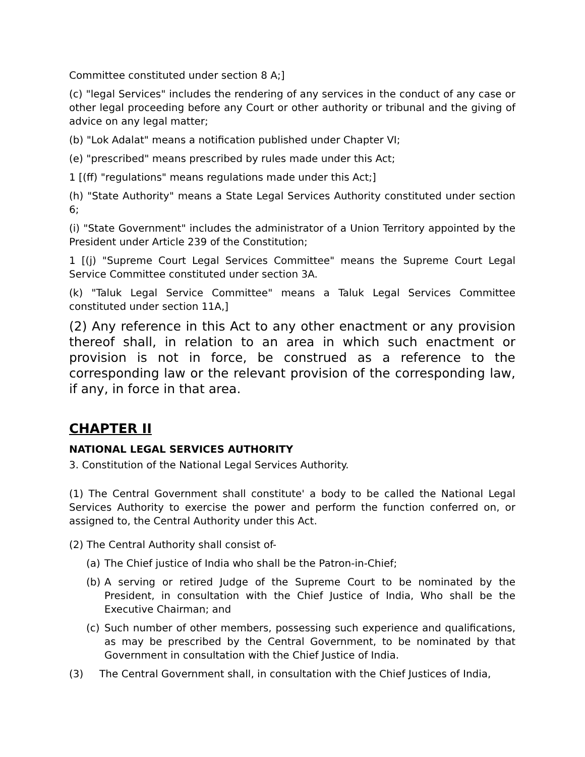Committee constituted under section 8 A;]
(c) "legal Services" includes the rendering of any services in the conduct of any case or other legal proceeding before any Court or other authority or tribunal and the giving of advice on any legal matter;
(b) "Lok Adalat" means a notification published under Chapter VI;
(e) "prescribed" means prescribed by rules made under this Act;
1 [(ff) "regulations" means regulations made under this Act;]
(h) "State Authority" means a State Legal Services Authority constituted under section 6;
(i) "State Government" includes the administrator of a Union Territory appointed by the President under Article 239 of the Constitution;
1 [(j) "Supreme Court Legal Services Committee" means the Supreme Court Legal Service Committee constituted under section 3A.
(k) "Taluk Legal Service Committee" means a Taluk Legal Services Committee constituted under section 11A,]
(2) Any reference in this Act to any other enactment or any provision thereof shall, in relation to an area in which such enactment or provision is not in force, be construed as a reference to the corresponding law or the relevant provision of the corresponding law, if any, in force in that area.
CHAPTER II
NATIONAL LEGAL SERVICES AUTHORITY
3. Constitution of the National Legal Services Authority.
(1) The Central Government shall constitute' a body to be called the National Legal Services Authority to exercise the power and perform the function conferred on, or assigned to, the Central Authority under this Act.
(2) The Central Authority shall consist of-
(a) The Chief justice of India who shall be the Patron-in-Chief;
(b) A serving or retired Judge of the Supreme Court to be nominated by the President, in consultation with the Chief Justice of India, Who shall be the Executive Chairman; and
(c) Such number of other members, possessing such experience and qualifications, as may be prescribed by the Central Government, to be nominated by that Government in consultation with the Chief Justice of India.
(3) The Central Government shall, in consultation with the Chief Justices of India,